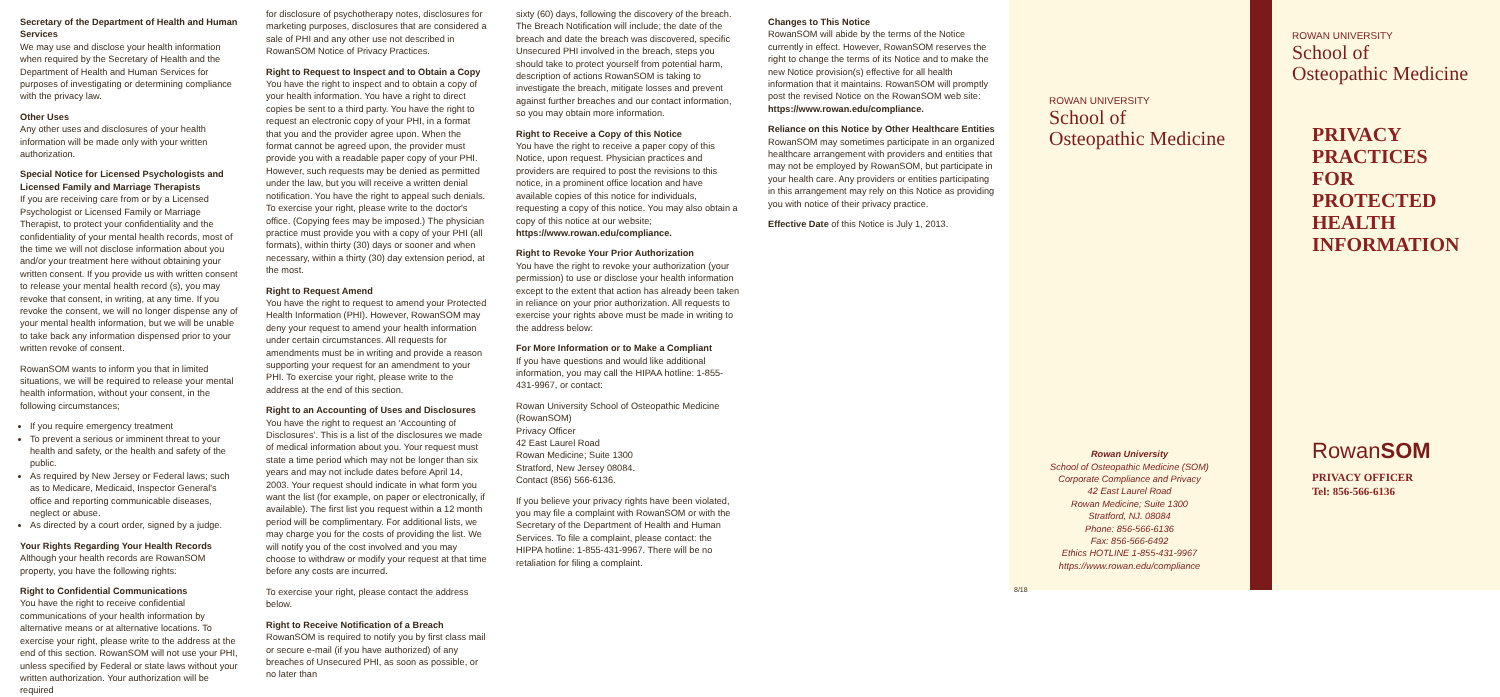Secretary of the Department of Health and Human Services
We may use and disclose your health information when required by the Secretary of Health and the Department of Health and Human Services for purposes of investigating or determining compliance with the privacy law.
Other Uses
Any other uses and disclosures of your health information will be made only with your written authorization.
Special Notice for Licensed Psychologists and Licensed Family and Marriage Therapists
If you are receiving care from or by a Licensed Psychologist or Licensed Family or Marriage Therapist, to protect your confidentiality and the confidentiality of your mental health records, most of the time we will not disclose information about you and/or your treatment here without obtaining your written consent. If you provide us with written consent to release your mental health record (s), you may revoke that consent, in writing, at any time. If you revoke the consent, we will no longer dispense any of your mental health information, but we will be unable to take back any information dispensed prior to your written revoke of consent.
RowanSOM wants to inform you that in limited situations, we will be required to release your mental health information, without your consent, in the following circumstances;
If you require emergency treatment
To prevent a serious or imminent threat to your health and safety, or the health and safety of the public.
As required by New Jersey or Federal laws; such as to Medicare, Medicaid, Inspector General's office and reporting communicable diseases, neglect or abuse.
As directed by a court order, signed by a judge.
Your Rights Regarding Your Health Records
Although your health records are RowanSOM property, you have the following rights:
Right to Confidential Communications
You have the right to receive confidential communications of your health information by alternative means or at alternative locations. To exercise your right, please write to the address at the end of this section. RowanSOM will not use your PHI, unless specified by Federal or state laws without your written authorization. Your authorization will be required
for disclosure of psychotherapy notes, disclosures for marketing purposes, disclosures that are considered a sale of PHI and any other use not described in RowanSOM Notice of Privacy Practices.
Right to Request to Inspect and to Obtain a Copy
You have the right to inspect and to obtain a copy of your health information. You have a right to direct copies be sent to a third party. You have the right to request an electronic copy of your PHI, in a format that you and the provider agree upon. When the format cannot be agreed upon, the provider must provide you with a readable paper copy of your PHI. However, such requests may be denied as permitted under the law, but you will receive a written denial notification. You have the right to appeal such denials. To exercise your right, please write to the doctor's office. (Copying fees may be imposed.) The physician practice must provide you with a copy of your PHI (all formats), within thirty (30) days or sooner and when necessary, within a thirty (30) day extension period, at the most.
Right to Request Amend
You have the right to request to amend your Protected Health Information (PHI). However, RowanSOM may deny your request to amend your health information under certain circumstances. All requests for amendments must be in writing and provide a reason supporting your request for an amendment to your PHI. To exercise your right, please write to the address at the end of this section.
Right to an Accounting of Uses and Disclosures
You have the right to request an ‘Accounting of Disclosures’. This is a list of the disclosures we made of medical information about you. Your request must state a time period which may not be longer than six years and may not include dates before April 14, 2003. Your request should indicate in what form you want the list (for example, on paper or electronically, if available). The first list you request within a 12 month period will be complimentary. For additional lists, we may charge you for the costs of providing the list. We will notify you of the cost involved and you may choose to withdraw or modify your request at that time before any costs are incurred.
To exercise your right, please contact the address below.
Right to Receive Notification of a Breach
RowanSOM is required to notify you by first class mail or secure e-mail (if you have authorized) of any breaches of Unsecured PHI, as soon as possible, or no later than
sixty (60) days, following the discovery of the breach. The Breach Notification will include; the date of the breach and date the breach was discovered, specific Unsecured PHI involved in the breach, steps you should take to protect yourself from potential harm, description of actions RowanSOM is taking to investigate the breach, mitigate losses and prevent against further breaches and our contact information, so you may obtain more information.
Right to Receive a Copy of this Notice
You have the right to receive a paper copy of this Notice, upon request. Physician practices and providers are required to post the revisions to this notice, in a prominent office location and have available copies of this notice for individuals, requesting a copy of this notice. You may also obtain a copy of this notice at our website; https://www.rowan.edu/compliance.
Right to Revoke Your Prior Authorization
You have the right to revoke your authorization (your permission) to use or disclose your health information except to the extent that action has already been taken in reliance on your prior authorization. All requests to exercise your rights above must be made in writing to the address below:
For More Information or to Make a Compliant
If you have questions and would like additional information, you may call the HIPAA hotline: 1-855-431-9967, or contact:
Rowan University School of Osteopathic Medicine
(RowanSOM)
Privacy Officer
42 East Laurel Road
Rowan Medicine; Suite 1300
Stratford, New Jersey 08084.
Contact (856) 566-6136.
If you believe your privacy rights have been violated, you may file a complaint with RowanSOM or with the Secretary of the Department of Health and Human Services. To file a complaint, please contact: the HIPPA hotline: 1-855-431-9967. There will be no retaliation for filing a complaint.
Changes to This Notice
RowanSOM will abide by the terms of the Notice currently in effect. However, RowanSOM reserves the right to change the terms of its Notice and to make the new Notice provision(s) effective for all health information that it maintains. RowanSOM will promptly post the revised Notice on the RowanSOM web site: https://www.rowan.edu/compliance.
Reliance on this Notice by Other Healthcare Entities
RowanSOM may sometimes participate in an organized healthcare arrangement with providers and entities that may not be employed by RowanSOM, but participate in your health care. Any providers or entities participating in this arrangement may rely on this Notice as providing you with notice of their privacy practice.
Effective Date of this Notice is July 1, 2013.
ROWAN UNIVERSITY
School of
Osteopathic Medicine
Rowan University
School of Osteopathic Medicine (SOM)
Corporate Compliance and Privacy
42 East Laurel Road
Rowan Medicine; Suite 1300
Stratford, NJ. 08084
Phone: 856-566-6136
Fax: 856-566-6492
Ethics HOTLINE 1-855-431-9967
https://www.rowan.edu/compliance
8/18
ROWAN UNIVERSITY
School of
Osteopathic Medicine
PRIVACY
PRACTICES
FOR PROTECTED
HEALTH
INFORMATION
RowanSOM
PRIVACY OFFICER
Tel: 856-566-6136